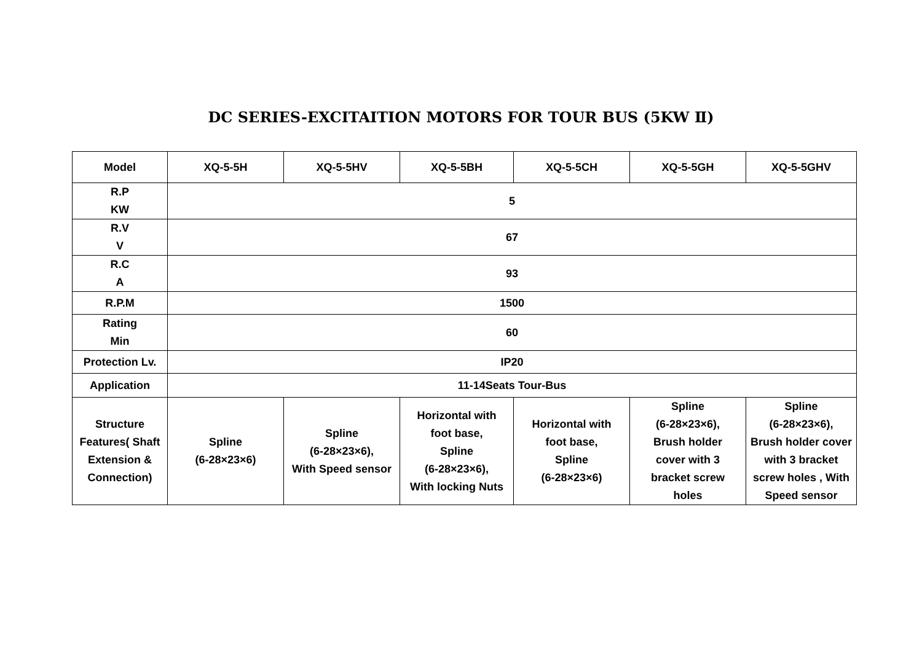DC SERIES-EXCITAITION MOTORS FOR TOUR BUS (5KW Ⅱ)
| Model | XQ-5-5H | XQ-5-5HV | XQ-5-5BH | XQ-5-5CH | XQ-5-5GH | XQ-5-5GHV |
| R.P KW | 5 | | | | | |
| R.V V | 67 | | | | | |
| R.C A | 93 | | | | | |
| R.P.M | 1500 | | | | | |
| Rating Min | 60 | | | | | |
| Protection Lv. | IP20 | | | | | |
| Application | 11-14Seats Tour-Bus | | | | | |
| Structure Features( Shaft Extension & Connection) | Spline (6-28×23×6) | Spline (6-28×23×6), With Speed sensor | Horizontal with foot base, Spline (6-28×23×6), With locking Nuts | Horizontal with foot base, Spline (6-28×23×6) | Spline (6-28×23×6), Brush holder cover with 3 bracket screw holes | Spline (6-28×23×6), Brush holder cover with 3 bracket screw holes , With Speed sensor |